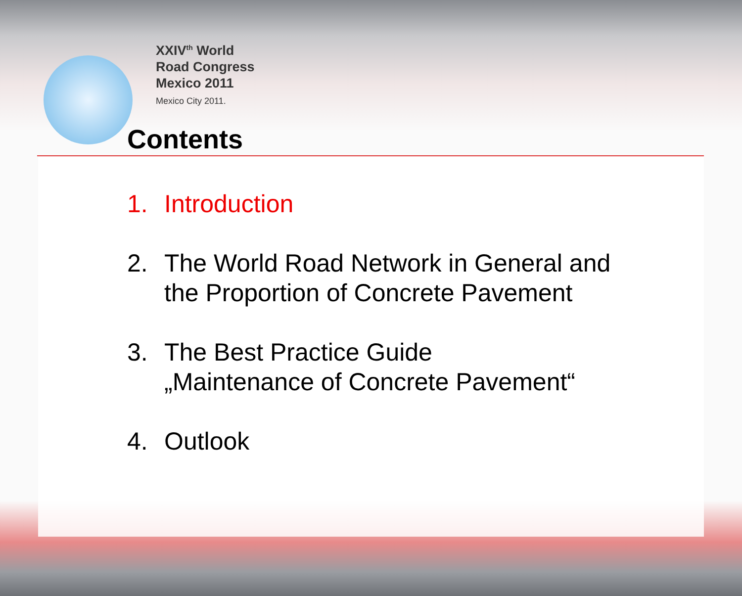XXIV<sup>th</sup> World
Road Congress
Mexico 2011
Mexico City 2011.
Contents
1. Introduction
2. The World Road Network in General and
the Proportion of Concrete Pavement
3. The Best Practice Guide
„Maintenance of Concrete Pavement“
4. Outlook